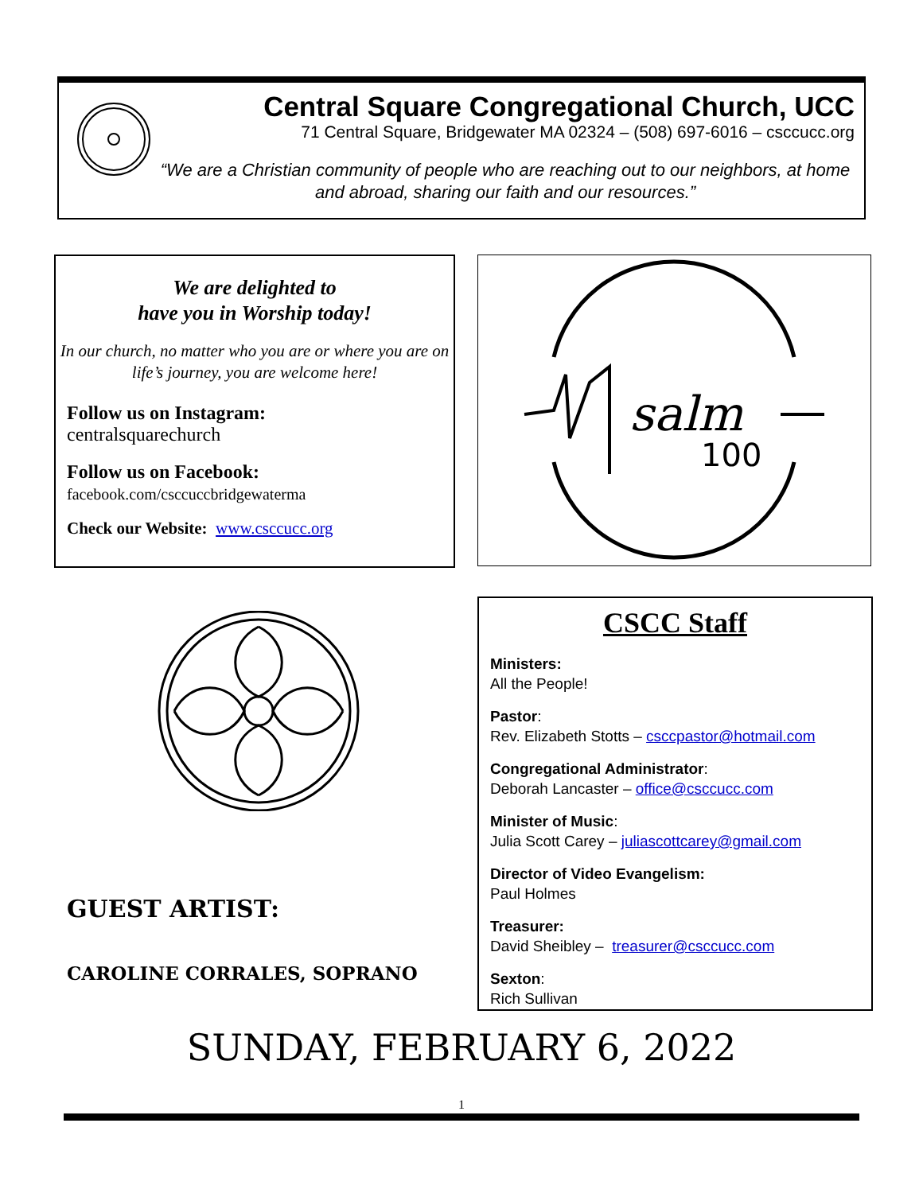Central Square Congregational Church, UCC
71 Central Square, Bridgewater MA 02324 – (508) 697-6016 – csccucc.org
“We are a Christian community of people who are reaching out to our neighbors, at home and abroad, sharing our faith and our resources.”
We are delighted to
have you in Worship today!
In our church, no matter who you are or where you are on life’s journey, you are welcome here!
Follow us on Instagram:
centralsquarechurch
Follow us on Facebook:
facebook.com/csccuccbridgewaterma
Check our Website: www.csccucc.org
100
salm
GUEST ARTIST:
CAROLINE CORRALES, SOPRANO
CSCC Staff
Ministers:
All the People!
Pastor:
Rev. Elizabeth Stotts – csccpastor@hotmail.com
Congregational Administrator:
Deborah Lancaster – office@csccucc.com
Minister of Music:
Julia Scott Carey – juliascottcarey@gmail.com
Director of Video Evangelism:
Paul Holmes
Treasurer:
David Sheibley – treasurer@csccucc.com
Sexton:
Rich Sullivan
SUNDAY, FEBRUARY 6, 2022
1